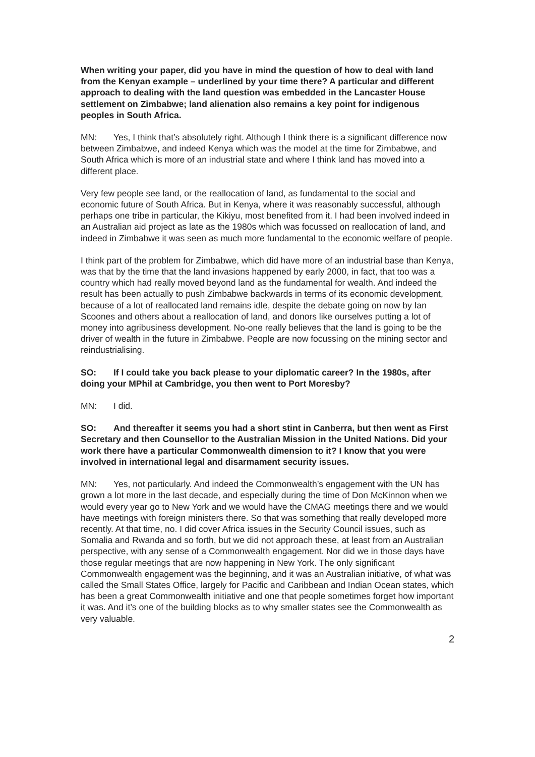When writing your paper, did you have in mind the question of how to deal with land from the Kenyan example – underlined by your time there? A particular and different approach to dealing with the land question was embedded in the Lancaster House settlement on Zimbabwe; land alienation also remains a key point for indigenous peoples in South Africa.
MN: Yes, I think that’s absolutely right. Although I think there is a significant difference now between Zimbabwe, and indeed Kenya which was the model at the time for Zimbabwe, and South Africa which is more of an industrial state and where I think land has moved into a different place.
Very few people see land, or the reallocation of land, as fundamental to the social and economic future of South Africa. But in Kenya, where it was reasonably successful, although perhaps one tribe in particular, the Kikiyu, most benefited from it. I had been involved indeed in an Australian aid project as late as the 1980s which was focussed on reallocation of land, and indeed in Zimbabwe it was seen as much more fundamental to the economic welfare of people.
I think part of the problem for Zimbabwe, which did have more of an industrial base than Kenya, was that by the time that the land invasions happened by early 2000, in fact, that too was a country which had really moved beyond land as the fundamental for wealth. And indeed the result has been actually to push Zimbabwe backwards in terms of its economic development, because of a lot of reallocated land remains idle, despite the debate going on now by Ian Scoones and others about a reallocation of land, and donors like ourselves putting a lot of money into agribusiness development. No-one really believes that the land is going to be the driver of wealth in the future in Zimbabwe. People are now focussing on the mining sector and reindustrialising.
SO: If I could take you back please to your diplomatic career? In the 1980s, after doing your MPhil at Cambridge, you then went to Port Moresby?
MN: I did.
SO: And thereafter it seems you had a short stint in Canberra, but then went as First Secretary and then Counsellor to the Australian Mission in the United Nations. Did your work there have a particular Commonwealth dimension to it? I know that you were involved in international legal and disarmament security issues.
MN: Yes, not particularly. And indeed the Commonwealth’s engagement with the UN has grown a lot more in the last decade, and especially during the time of Don McKinnon when we would every year go to New York and we would have the CMAG meetings there and we would have meetings with foreign ministers there. So that was something that really developed more recently. At that time, no. I did cover Africa issues in the Security Council issues, such as Somalia and Rwanda and so forth, but we did not approach these, at least from an Australian perspective, with any sense of a Commonwealth engagement. Nor did we in those days have those regular meetings that are now happening in New York. The only significant Commonwealth engagement was the beginning, and it was an Australian initiative, of what was called the Small States Office, largely for Pacific and Caribbean and Indian Ocean states, which has been a great Commonwealth initiative and one that people sometimes forget how important it was. And it’s one of the building blocks as to why smaller states see the Commonwealth as very valuable.
2